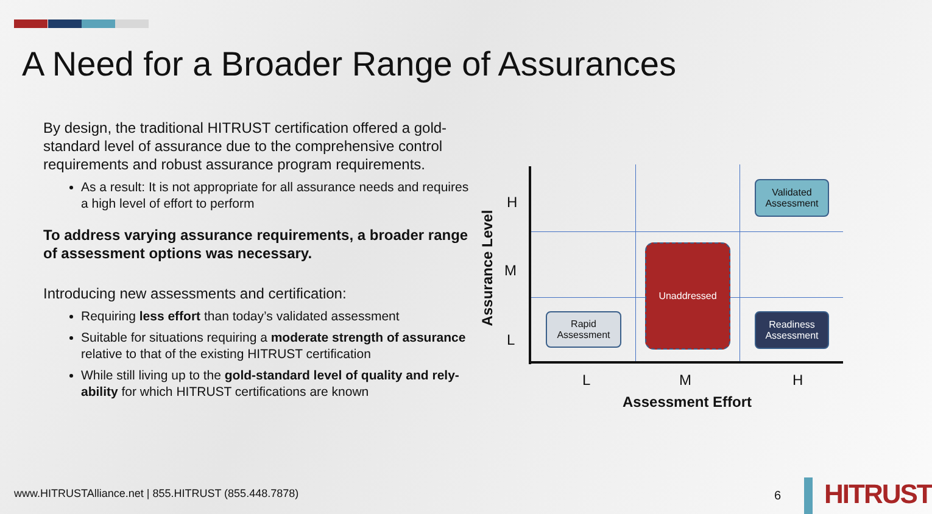A Need for a Broader Range of Assurances
By design, the traditional HITRUST certification offered a gold-standard level of assurance due to the comprehensive control requirements and robust assurance program requirements.
As a result: It is not appropriate for all assurance needs and requires a high level of effort to perform
To address varying assurance requirements, a broader range of assessment options was necessary.
Introducing new assessments and certification:
Requiring less effort than today’s validated assessment
Suitable for situations requiring a moderate strength of assurance relative to that of the existing HITRUST certification
While still living up to the gold-standard level of quality and rely-ability for which HITRUST certifications are known
Assurance Level
H
M
L
Validated
Assessment
Unaddressed
Rapid
Assessment
Readiness
Assessment
L M H
Assessment Effort
www.HITRUSTAlliance.net | 855.HITRUST (855.448.7878)
6 HITRUST